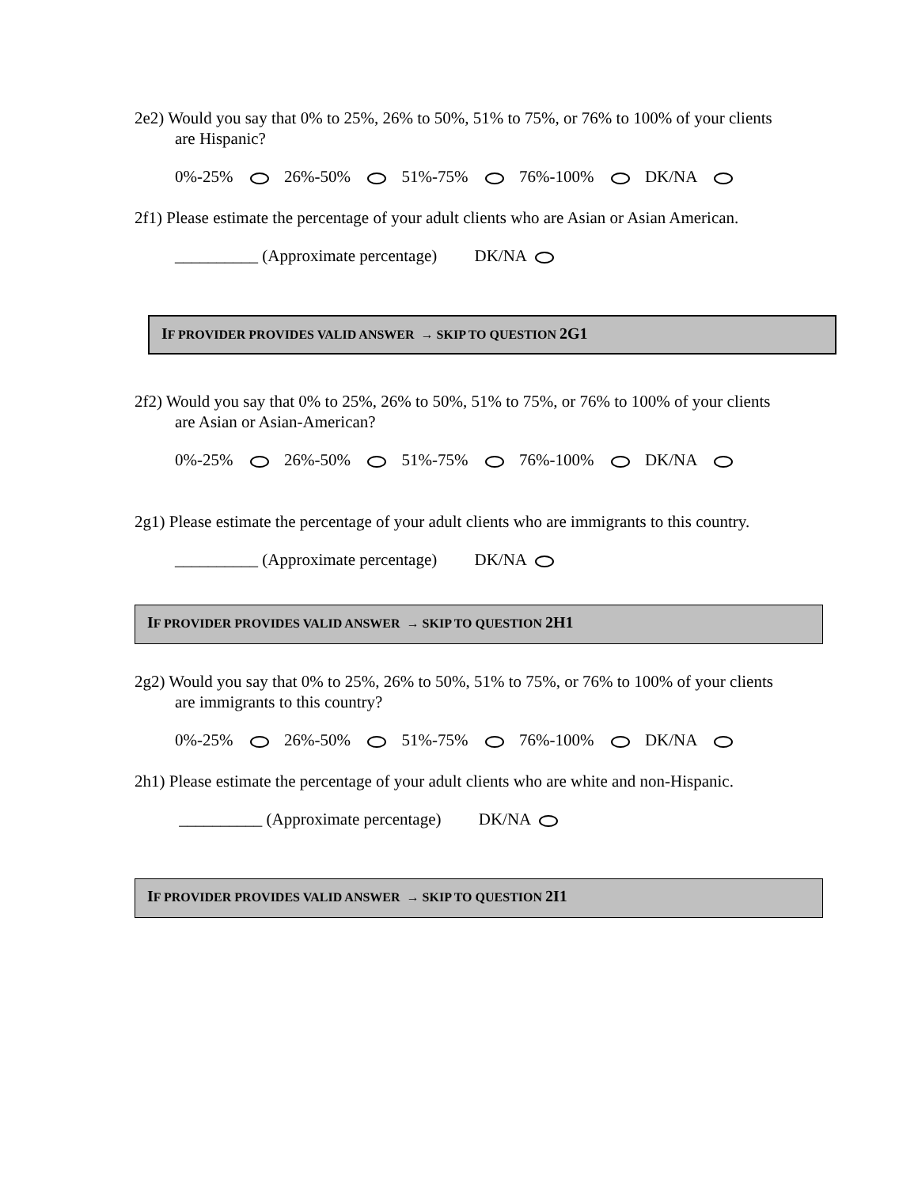2e2) Would you say that 0% to 25%, 26% to 50%, 51% to 75%, or 76% to 100% of your clients are Hispanic?
0%-25% 26%-50% 51%-75% 76%-100% DK/NA
2f1) Please estimate the percentage of your adult clients who are Asian or Asian American.
__________ (Approximate percentage) DK/NA
IF PROVIDER PROVIDES VALID ANSWER → SKIP TO QUESTION 2G1
2f2) Would you say that 0% to 25%, 26% to 50%, 51% to 75%, or 76% to 100% of your clients are Asian or Asian-American?
0%-25% 26%-50% 51%-75% 76%-100% DK/NA
2g1) Please estimate the percentage of your adult clients who are immigrants to this country.
__________ (Approximate percentage) DK/NA
IF PROVIDER PROVIDES VALID ANSWER → SKIP TO QUESTION 2H1
2g2) Would you say that 0% to 25%, 26% to 50%, 51% to 75%, or 76% to 100% of your clients are immigrants to this country?
0%-25% 26%-50% 51%-75% 76%-100% DK/NA
2h1) Please estimate the percentage of your adult clients who are white and non-Hispanic.
__________ (Approximate percentage) DK/NA
IF PROVIDER PROVIDES VALID ANSWER → SKIP TO QUESTION 2I1